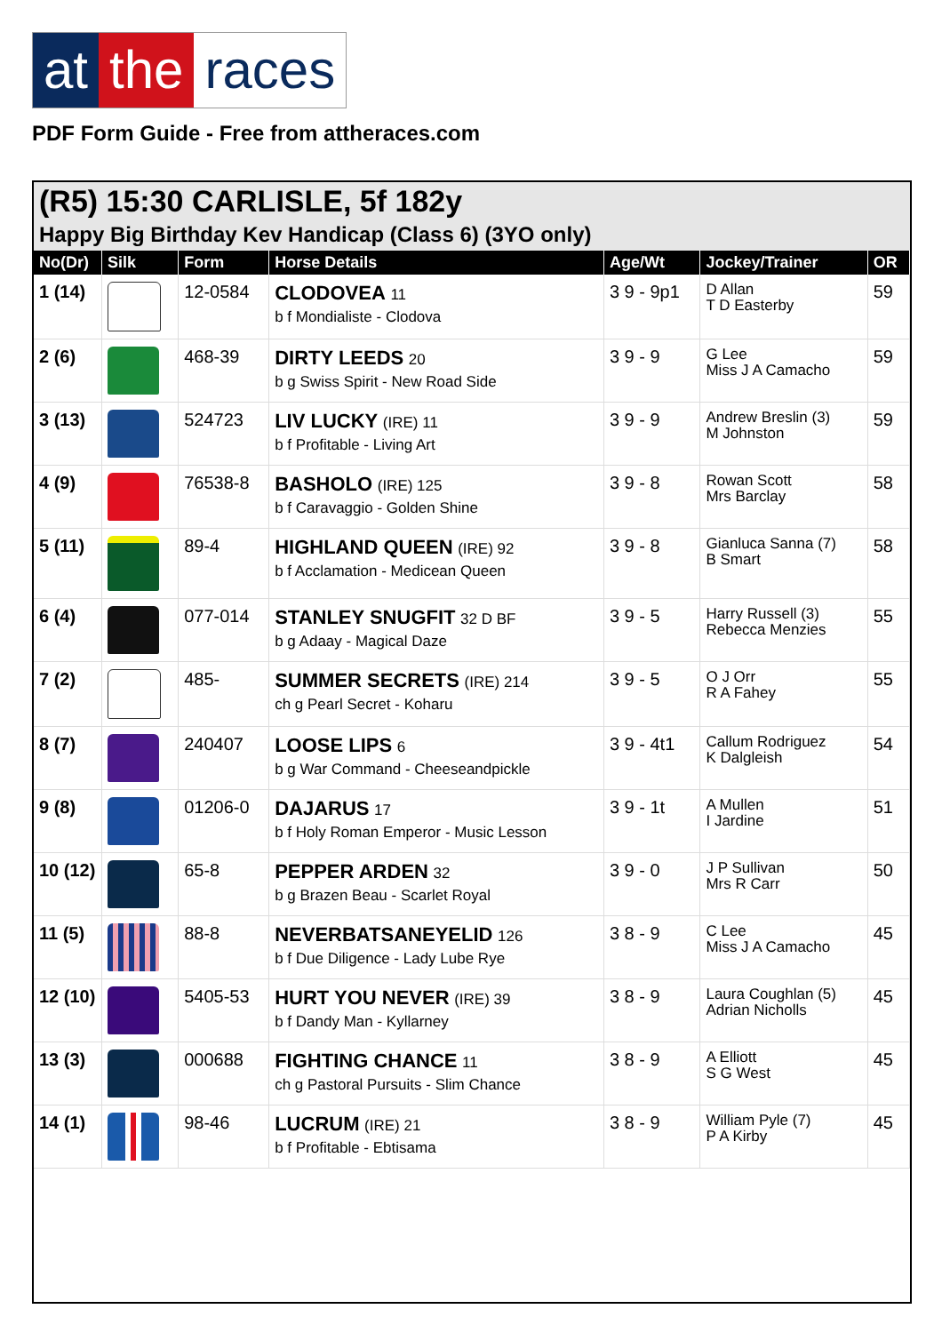at the races
PDF Form Guide - Free from attheraces.com
(R5) 15:30 CARLISLE, 5f 182y
Happy Big Birthday Kev Handicap (Class 6) (3YO only)
| No(Dr) | Silk | Form | Horse Details | Age/Wt | Jockey/Trainer | OR |
| --- | --- | --- | --- | --- | --- | --- |
| 1 (14) | | 12-0584 | CLODOVEA 11 b f Mondialiste - Clodova | 3 9 - 9p1 | D Allan T D Easterby | 59 |
| 2 (6) | | 468-39 | DIRTY LEEDS 20 b g Swiss Spirit - New Road Side | 3 9 - 9 | G Lee Miss J A Camacho | 59 |
| 3 (13) | | 524723 | LIV LUCKY (IRE) 11 b f Profitable - Living Art | 3 9 - 9 | Andrew Breslin (3) M Johnston | 59 |
| 4 (9) | | 76538-8 | BASHOLO (IRE) 125 b f Caravaggio - Golden Shine | 3 9 - 8 | Rowan Scott Mrs Barclay | 58 |
| 5 (11) | | 89-4 | HIGHLAND QUEEN (IRE) 92 b f Acclamation - Medicean Queen | 3 9 - 8 | Gianluca Sanna (7) B Smart | 58 |
| 6 (4) | | 077-014 | STANLEY SNUGFIT 32 D BF b g Adaay - Magical Daze | 3 9 - 5 | Harry Russell (3) Rebecca Menzies | 55 |
| 7 (2) | | 485- | SUMMER SECRETS (IRE) 214 ch g Pearl Secret - Koharu | 3 9 - 5 | O J Orr R A Fahey | 55 |
| 8 (7) | | 240407 | LOOSE LIPS 6 b g War Command - Cheeseandpickle | 3 9 - 4t1 | Callum Rodriguez K Dalgleish | 54 |
| 9 (8) | | 01206-0 | DAJARUS 17 b f Holy Roman Emperor - Music Lesson | 3 9 - 1t | A Mullen I Jardine | 51 |
| 10 (12) | | 65-8 | PEPPER ARDEN 32 b g Brazen Beau - Scarlet Royal | 3 9 - 0 | J P Sullivan Mrs R Carr | 50 |
| 11 (5) | | 88-8 | NEVERBATSANEYELID 126 b f Due Diligence - Lady Lube Rye | 3 8 - 9 | C Lee Miss J A Camacho | 45 |
| 12 (10) | | 5405-53 | HURT YOU NEVER (IRE) 39 b f Dandy Man - Kyllarney | 3 8 - 9 | Laura Coughlan (5) Adrian Nicholls | 45 |
| 13 (3) | | 000688 | FIGHTING CHANCE 11 ch g Pastoral Pursuits - Slim Chance | 3 8 - 9 | A Elliott S G West | 45 |
| 14 (1) | | 98-46 | LUCRUM (IRE) 21 b f Profitable - Ebtisama | 3 8 - 9 | William Pyle (7) P A Kirby | 45 |